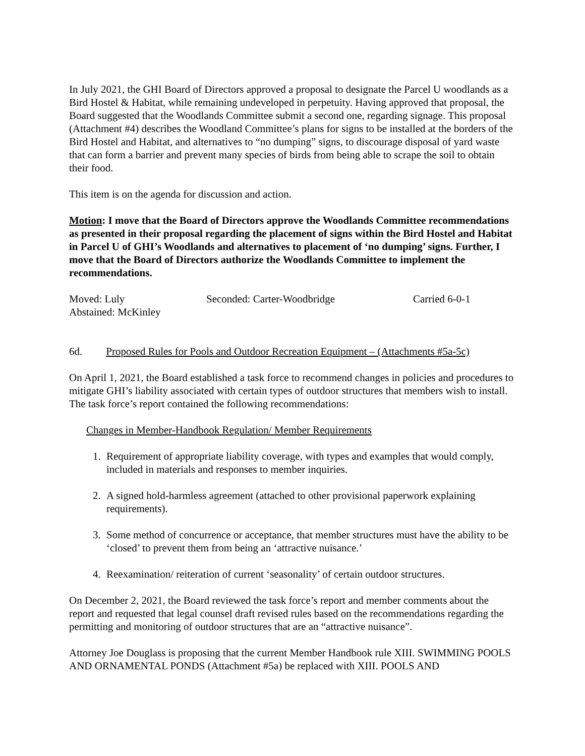In July 2021, the GHI Board of Directors approved a proposal to designate the Parcel U woodlands as a Bird Hostel & Habitat, while remaining undeveloped in perpetuity. Having approved that proposal, the Board suggested that the Woodlands Committee submit a second one, regarding signage. This proposal (Attachment #4) describes the Woodland Committee’s plans for signs to be installed at the borders of the Bird Hostel and Habitat, and alternatives to “no dumping” signs, to discourage disposal of yard waste that can form a barrier and prevent many species of birds from being able to scrape the soil to obtain their food.
This item is on the agenda for discussion and action.
Motion: I move that the Board of Directors approve the Woodlands Committee recommendations as presented in their proposal regarding the placement of signs within the Bird Hostel and Habitat in Parcel U of GHI’s Woodlands and alternatives to placement of ‘no dumping’ signs. Further, I move that the Board of Directors authorize the Woodlands Committee to implement the recommendations.
Moved: Luly Seconded: Carter-Woodbridge Carried 6-0-1
Abstained: McKinley
6d. Proposed Rules for Pools and Outdoor Recreation Equipment – (Attachments #5a-5c)
On April 1, 2021, the Board established a task force to recommend changes in policies and procedures to mitigate GHI’s liability associated with certain types of outdoor structures that members wish to install. The task force’s report contained the following recommendations:
Changes in Member-Handbook Regulation/ Member Requirements
1. Requirement of appropriate liability coverage, with types and examples that would comply, included in materials and responses to member inquiries.
2. A signed hold-harmless agreement (attached to other provisional paperwork explaining requirements).
3. Some method of concurrence or acceptance, that member structures must have the ability to be ‘closed’ to prevent them from being an ‘attractive nuisance.’
4. Reexamination/ reiteration of current ‘seasonality’ of certain outdoor structures.
On December 2, 2021, the Board reviewed the task force’s report and member comments about the report and requested that legal counsel draft revised rules based on the recommendations regarding the permitting and monitoring of outdoor structures that are an “attractive nuisance”.
Attorney Joe Douglass is proposing that the current Member Handbook rule XIII. SWIMMING POOLS AND ORNAMENTAL PONDS (Attachment #5a) be replaced with XIII. POOLS AND